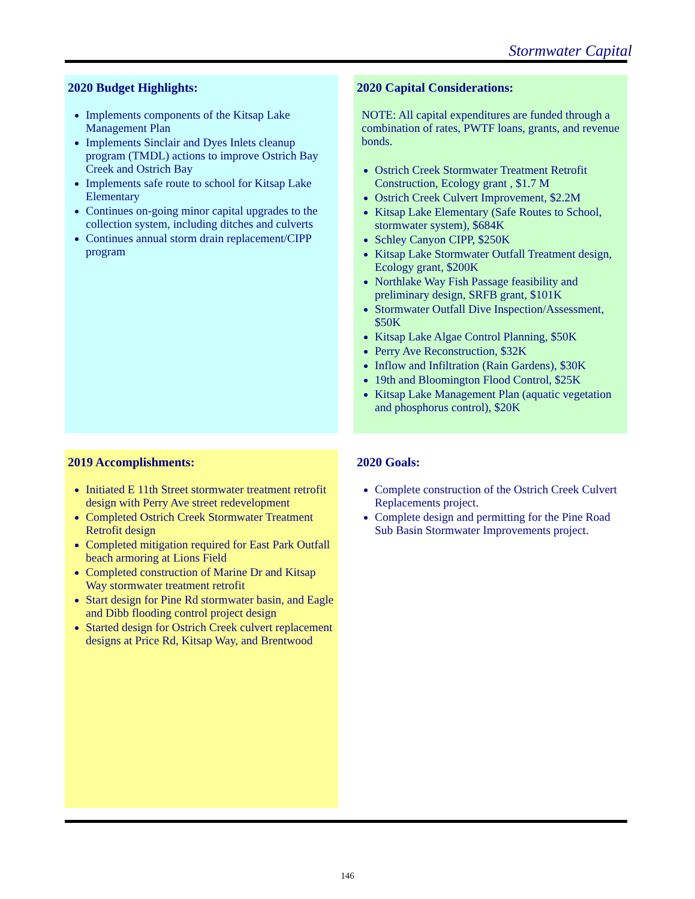Stormwater Capital
2020 Budget Highlights:
Implements components of the Kitsap Lake Management Plan
Implements Sinclair and Dyes Inlets cleanup program (TMDL) actions to improve Ostrich Bay Creek and Ostrich Bay
Implements safe route to school for Kitsap Lake Elementary
Continues on-going minor capital upgrades to the collection system, including ditches and culverts
Continues annual storm drain replacement/CIPP program
2020 Capital Considerations:
NOTE: All capital expenditures are funded through a combination of rates, PWTF loans, grants, and revenue bonds.
Ostrich Creek Stormwater Treatment Retrofit Construction, Ecology grant , $1.7 M
Ostrich Creek Culvert Improvement, $2.2M
Kitsap Lake Elementary (Safe Routes to School, stormwater system), $684K
Schley Canyon CIPP, $250K
Kitsap Lake Stormwater Outfall Treatment design, Ecology grant, $200K
Northlake Way Fish Passage feasibility and preliminary design, SRFB grant, $101K
Stormwater Outfall Dive Inspection/Assessment, $50K
Kitsap Lake Algae Control Planning, $50K
Perry Ave Reconstruction, $32K
Inflow and Infiltration (Rain Gardens), $30K
19th and Bloomington Flood Control, $25K
Kitsap Lake Management Plan (aquatic vegetation and phosphorus control), $20K
2019 Accomplishments:
Initiated E 11th Street stormwater treatment retrofit design with Perry Ave street redevelopment
Completed Ostrich Creek Stormwater Treatment Retrofit design
Completed mitigation required for East Park Outfall beach armoring at Lions Field
Completed construction of Marine Dr and Kitsap Way stormwater treatment retrofit
Start design for Pine Rd stormwater basin, and Eagle and Dibb flooding control project design
Started design for Ostrich Creek culvert replacement designs at Price Rd, Kitsap Way, and Brentwood
2020 Goals:
Complete construction of the Ostrich Creek Culvert Replacements project.
Complete design and permitting for the Pine Road Sub Basin Stormwater Improvements project.
146